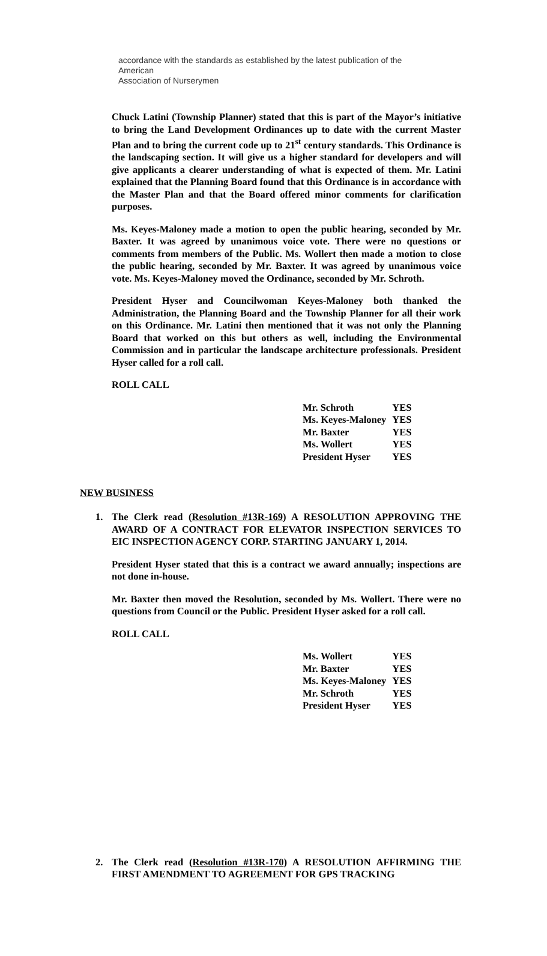accordance with the standards as established by the latest publication of the American
Association of Nurserymen
Chuck Latini (Township Planner) stated that this is part of the Mayor’s initiative to bring the Land Development Ordinances up to date with the current Master Plan and to bring the current code up to 21<sup>st</sup> century standards. This Ordinance is the landscaping section. It will give us a higher standard for developers and will give applicants a clearer understanding of what is expected of them. Mr. Latini explained that the Planning Board found that this Ordinance is in accordance with the Master Plan and that the Board offered minor comments for clarification purposes.
Ms. Keyes-Maloney made a motion to open the public hearing, seconded by Mr. Baxter. It was agreed by unanimous voice vote. There were no questions or comments from members of the Public. Ms. Wollert then made a motion to close the public hearing, seconded by Mr. Baxter. It was agreed by unanimous voice vote. Ms. Keyes-Maloney moved the Ordinance, seconded by Mr. Schroth.
President Hyser and Councilwoman Keyes-Maloney both thanked the Administration, the Planning Board and the Township Planner for all their work on this Ordinance. Mr. Latini then mentioned that it was not only the Planning Board that worked on this but others as well, including the Environmental Commission and in particular the landscape architecture professionals. President Hyser called for a roll call.
ROLL CALL
| Mr. Schroth | YES |
| Ms. Keyes-Maloney | YES |
| Mr. Baxter | YES |
| Ms. Wollert | YES |
| President Hyser | YES |
NEW BUSINESS
1. The Clerk read (Resolution #13R-169) A RESOLUTION APPROVING THE AWARD OF A CONTRACT FOR ELEVATOR INSPECTION SERVICES TO EIC INSPECTION AGENCY CORP. STARTING JANUARY 1, 2014.
President Hyser stated that this is a contract we award annually; inspections are not done in-house.
Mr. Baxter then moved the Resolution, seconded by Ms. Wollert. There were no questions from Council or the Public. President Hyser asked for a roll call.
ROLL CALL
| Ms. Wollert | YES |
| Mr. Baxter | YES |
| Ms. Keyes-Maloney | YES |
| Mr. Schroth | YES |
| President Hyser | YES |
2. The Clerk read (Resolution #13R-170) A RESOLUTION AFFIRMING THE FIRST AMENDMENT TO AGREEMENT FOR GPS TRACKING